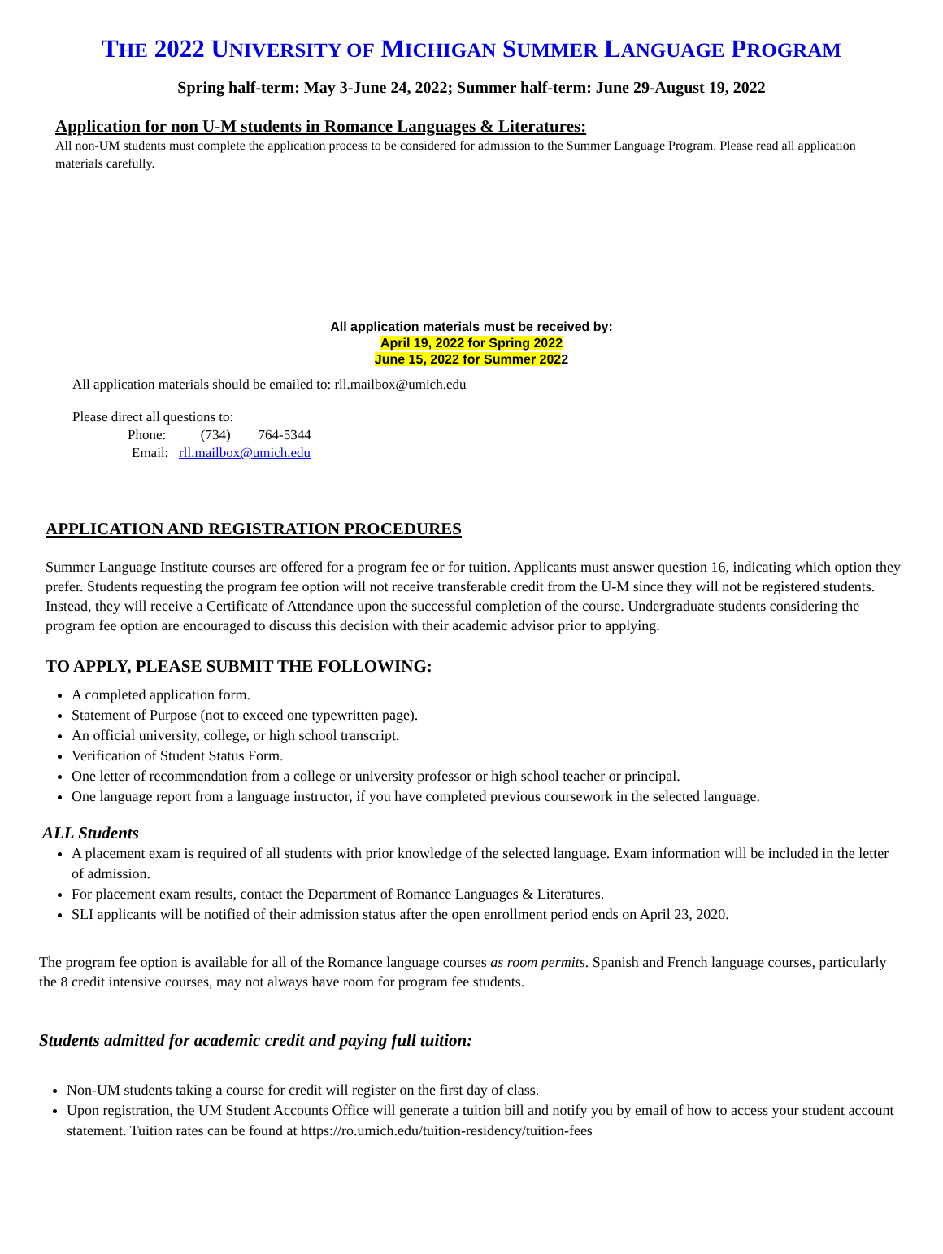THE 2022 UNIVERSITY OF MICHIGAN SUMMER LANGUAGE PROGRAM
Spring half-term: May 3-June 24, 2022; Summer half-term: June 29-August 19, 2022
Application for non U-M students in Romance Languages & Literatures:
All non-UM students must complete the application process to be considered for admission to the Summer Language Program. Please read all application materials carefully.
All application materials must be received by:
April 19, 2022 for Spring 2022
June 15, 2022 for Summer 2022
All application materials should be emailed to: rll.mailbox@umich.edu
Please direct all questions to:
Phone: (734) 764-5344
Email: rll.mailbox@umich.edu
APPLICATION AND REGISTRATION PROCEDURES
Summer Language Institute courses are offered for a program fee or for tuition. Applicants must answer question 16, indicating which option they prefer. Students requesting the program fee option will not receive transferable credit from the U-M since they will not be registered students. Instead, they will receive a Certificate of Attendance upon the successful completion of the course. Undergraduate students considering the program fee option are encouraged to discuss this decision with their academic advisor prior to applying.
TO APPLY, PLEASE SUBMIT THE FOLLOWING:
A completed application form.
Statement of Purpose (not to exceed one typewritten page).
An official university, college, or high school transcript.
Verification of Student Status Form.
One letter of recommendation from a college or university professor or high school teacher or principal.
One language report from a language instructor, if you have completed previous coursework in the selected language.
ALL Students
A placement exam is required of all students with prior knowledge of the selected language. Exam information will be included in the letter of admission.
For placement exam results, contact the Department of Romance Languages & Literatures.
SLI applicants will be notified of their admission status after the open enrollment period ends on April 23, 2020.
The program fee option is available for all of the Romance language courses as room permits. Spanish and French language courses, particularly the 8 credit intensive courses, may not always have room for program fee students.
Students admitted for academic credit and paying full tuition:
Non-UM students taking a course for credit will register on the first day of class.
Upon registration, the UM Student Accounts Office will generate a tuition bill and notify you by email of how to access your student account statement. Tuition rates can be found at https://ro.umich.edu/tuition-residency/tuition-fees